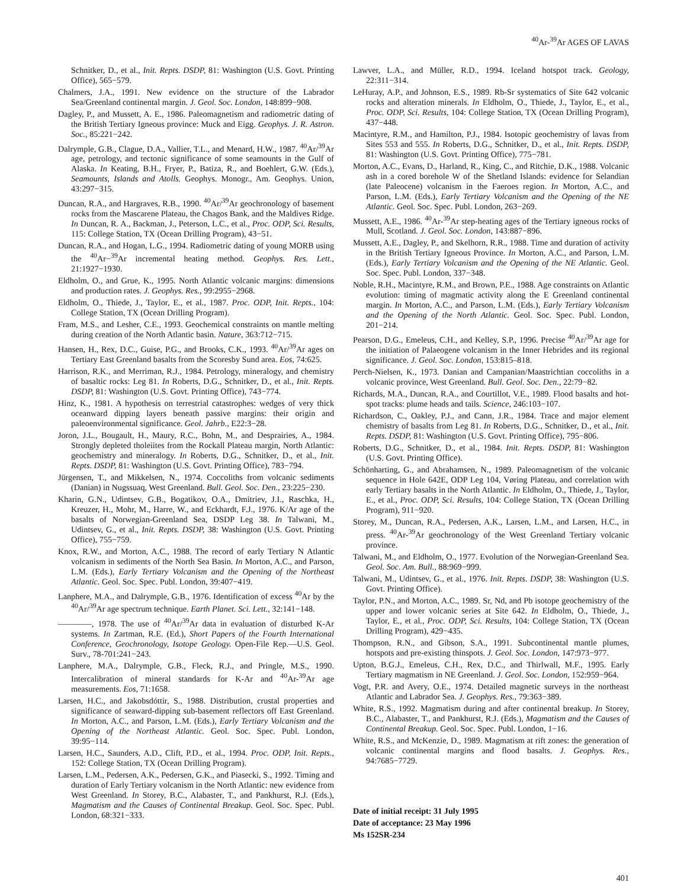<sup>40</sup>Ar-<sup>39</sup>Ar AGES OF LAVAS
Schnitker, D., et al., Init. Repts. DSDP, 81: Washington (U.S. Govt. Printing Office), 565−579.
Chalmers, J.A., 1991. New evidence on the structure of the Labrador Sea/Greenland continental margin. J. Geol. Soc. London, 148:899−908.
Dagley, P., and Mussett, A. E., 1986. Paleomagnetism and radiometric dating of the British Tertiary Igneous province: Muck and Eigg. Geophys. J. R. Astron. Soc., 85:221−242.
Dalrymple, G.B., Clague, D.A., Vallier, T.L., and Menard, H.W., 1987. <sup>40</sup>Ar/<sup>39</sup>Ar age, petrology, and tectonic significance of some seamounts in the Gulf of Alaska. In Keating, B.H., Fryer, P., Batiza, R., and Boehlert, G.W. (Eds.), Seamounts, Islands and Atolls. Geophys. Monogr., Am. Geophys. Union, 43:297−315.
Duncan, R.A., and Hargraves, R.B., 1990. <sup>40</sup>Ar/<sup>39</sup>Ar geochronology of basement rocks from the Mascarene Plateau, the Chagos Bank, and the Maldives Ridge. In Duncan, R. A., Backman, J., Peterson, L.C., et al., Proc. ODP, Sci. Results, 115: College Station, TX (Ocean Drilling Program), 43−51.
Duncan, R.A., and Hogan, L.G., 1994. Radiometric dating of young MORB using the <sup>40</sup>Ar−<sup>39</sup>Ar incremental heating method. Geophys. Res. Lett., 21:1927−1930.
Eldholm, O., and Grue, K., 1995. North Atlantic volcanic margins: dimensions and production rates. J. Geophys. Res., 99:2955−2968.
Eldholm, O., Thiede, J., Taylor, E., et al., 1987. Proc. ODP, Init. Repts., 104: College Station, TX (Ocean Drilling Program).
Fram, M.S., and Lesher, C.E., 1993. Geochemical constraints on mantle melting during creation of the North Atlantic basin. Nature, 363:712−715.
Hansen, H., Rex, D.C., Guise, P.G., and Brooks, C.K., 1993. <sup>40</sup>Ar/<sup>39</sup>Ar ages on Tertiary East Greenland basalts from the Scoresby Sund area. Eos, 74:625.
Harrison, R.K., and Merriman, R.J., 1984. Petrology, mineralogy, and chemistry of basaltic rocks: Leg 81. In Roberts, D.G., Schnitker, D., et al., Init. Repts. DSDP, 81: Washington (U.S. Govt. Printing Office), 743−774.
Hinz, K., 1981. A hypothesis on terrestrial catastrophes: wedges of very thick oceanward dipping layers beneath passive margins: their origin and paleoenvironmental significance. Geol. Jahrb., E22:3−28.
Joron, J.L., Bougault, H., Maury, R.C., Bohn, M., and Desprairies, A., 1984. Strongly depleted tholeiites from the Rockall Plateau margin, North Atlantic: geochemistry and mineralogy. In Roberts, D.G., Schnitker, D., et al., Init. Repts. DSDP, 81: Washington (U.S. Govt. Printing Office), 783−794.
Jürgensen, T., and Mikkelsen, N., 1974. Coccoliths from volcanic sediments (Danian) in Nugssuaq, West Greenland. Bull. Geol. Soc. Den., 23:225−230.
Kharin, G.N., Udintsev, G.B., Bogatikov, O.A., Dmitriev, J.I., Raschka, H., Kreuzer, H., Mohr, M., Harre, W., and Eckhardt, F.J., 1976. K/Ar age of the basalts of Norwegian-Greenland Sea, DSDP Leg 38. In Talwani, M., Udintsev, G., et al., Init. Repts. DSDP, 38: Washington (U.S. Govt. Printing Office), 755−759.
Knox, R.W., and Morton, A.C., 1988. The record of early Tertiary N Atlantic volcanism in sediments of the North Sea Basin. In Morton, A.C., and Parson, L.M. (Eds.), Early Tertiary Volcanism and the Opening of the Northeast Atlantic. Geol. Soc. Spec. Publ. London, 39:407−419.
Lanphere, M.A., and Dalrymple, G.B., 1976. Identification of excess <sup>40</sup>Ar by the <sup>40</sup>Ar/<sup>39</sup>Ar age spectrum technique. Earth Planet. Sci. Lett., 32:141−148.
————, 1978. The use of <sup>40</sup>Ar/<sup>39</sup>Ar data in evaluation of disturbed K-Ar systems. In Zartman, R.E. (Ed.), Short Papers of the Fourth International Conference, Geochronology, Isotope Geology. Open-File Rep.—U.S. Geol. Surv., 78-701:241−243.
Lanphere, M.A., Dalrymple, G.B., Fleck, R.J., and Pringle, M.S., 1990. Intercalibration of mineral standards for K-Ar and <sup>40</sup>Ar-<sup>39</sup>Ar age measurements. Eos, 71:1658.
Larsen, H.C., and Jakobsdóttir, S., 1988. Distribution, crustal properties and significance of seaward-dipping sub-basement reflectors off East Greenland. In Morton, A.C., and Parson, L.M. (Eds.), Early Tertiary Volcanism and the Opening of the Northeast Atlantic. Geol. Soc. Spec. Publ. London, 39:95−114.
Larsen, H.C., Saunders, A.D., Clift, P.D., et al., 1994. Proc. ODP, Init. Repts., 152: College Station, TX (Ocean Drilling Program).
Larsen, L.M., Pedersen, A.K., Pedersen, G.K., and Piasecki, S., 1992. Timing and duration of Early Tertiary volcanism in the North Atlantic: new evidence from West Greenland. In Storey, B.C., Alabaster, T., and Pankhurst, R.J. (Eds.), Magmatism and the Causes of Continental Breakup. Geol. Soc. Spec. Publ. London, 68:321−333.
Lawver, L.A., and Müller, R.D., 1994. Iceland hotspot track. Geology, 22:311−314.
LeHuray, A.P., and Johnson, E.S., 1989. Rb-Sr systematics of Site 642 volcanic rocks and alteration minerals. In Eldholm, O., Thiede, J., Taylor, E., et al., Proc. ODP, Sci. Results, 104: College Station, TX (Ocean Drilling Program), 437−448.
Macintyre, R.M., and Hamilton, P.J., 1984. Isotopic geochemistry of lavas from Sites 553 and 555. In Roberts, D.G., Schnitker, D., et al., Init. Repts. DSDP, 81: Washington (U.S. Govt. Printing Office), 775−781.
Morton, A.C., Evans, D., Harland, R., King, C., and Ritchie, D.K., 1988. Volcanic ash in a cored borehole W of the Shetland Islands: evidence for Selandian (late Paleocene) volcanism in the Faeroes region. In Morton, A.C., and Parson, L.M. (Eds.), Early Tertiary Volcanism and the Opening of the NE Atlantic. Geol. Soc. Spec. Publ. London, 263−269.
Mussett, A.E., 1986. <sup>40</sup>Ar-<sup>39</sup>Ar step-heating ages of the Tertiary igneous rocks of Mull, Scotland. J. Geol. Soc. London, 143:887−896.
Mussett, A.E., Dagley, P., and Skelhorn, R.R., 1988. Time and duration of activity in the British Tertiary Igneous Province. In Morton, A.C., and Parson, L.M. (Eds.), Early Tertiary Volcanism and the Opening of the NE Atlantic. Geol. Soc. Spec. Publ. London, 337−348.
Noble, R.H., Macintyre, R.M., and Brown, P.E., 1988. Age constraints on Atlantic evolution: timing of magmatic activity along the E Greenland continental margin. In Morton, A.C., and Parson, L.M. (Eds.), Early Tertiary Volcanism and the Opening of the North Atlantic. Geol. Soc. Spec. Publ. London, 201−214.
Pearson, D.G., Emeleus, C.H., and Kelley, S.P., 1996. Precise <sup>40</sup>Ar/<sup>39</sup>Ar age for the initiation of Palaeogene volcanism in the Inner Hebrides and its regional significance. J. Geol. Soc. London, 153:815–818.
Perch-Nielsen, K., 1973. Danian and Campanian/Maastrichtian coccoliths in a volcanic province, West Greenland. Bull. Geol. Soc. Den., 22:79−82.
Richards, M.A., Duncan, R.A., and Courtillot, V.E., 1989. Flood basalts and hot-spot tracks: plume heads and tails. Science, 246:103−107.
Richardson, C., Oakley, P.J., and Cann, J.R., 1984. Trace and major element chemistry of basalts from Leg 81. In Roberts, D.G., Schnitker, D., et al., Init. Repts. DSDP, 81: Washington (U.S. Govt. Printing Office), 795−806.
Roberts, D.G., Schnitker, D., et al., 1984. Init. Repts. DSDP, 81: Washington (U.S. Govt. Printing Office).
Schönharting, G., and Abrahamsen, N., 1989. Paleomagnetism of the volcanic sequence in Hole 642E, ODP Leg 104, Vøring Plateau, and correlation with early Tertiary basalts in the North Atlantic. In Eldholm, O., Thiede, J., Taylor, E., et al., Proc. ODP, Sci. Results, 104: College Station, TX (Ocean Drilling Program), 911−920.
Storey, M., Duncan, R.A., Pedersen, A.K., Larsen, L.M., and Larsen, H.C., in press. <sup>40</sup>Ar-<sup>39</sup>Ar geochronology of the West Greenland Tertiary volcanic province.
Talwani, M., and Eldholm, O., 1977. Evolution of the Norwegian-Greenland Sea. Geol. Soc. Am. Bull., 88:969−999.
Talwani, M., Udintsev, G., et al., 1976. Init. Repts. DSDP, 38: Washington (U.S. Govt. Printing Office).
Taylor, P.N., and Morton, A.C., 1989. Sr, Nd, and Pb isotope geochemistry of the upper and lower volcanic series at Site 642. In Eldholm, O., Thiede, J., Taylor, E., et al., Proc. ODP, Sci. Results, 104: College Station, TX (Ocean Drilling Program), 429−435.
Thompson, R.N., and Gibson, S.A., 1991. Subcontinental mantle plumes, hotspots and pre-existing thinspots. J. Geol. Soc. London, 147:973−977.
Upton, B.G.J., Emeleus, C.H., Rex, D.C., and Thirlwall, M.F., 1995. Early Tertiary magmatism in NE Greenland. J. Geol. Soc. London, 152:959−964.
Vogt, P.R. and Avery, O.E., 1974. Detailed magnetic surveys in the northeast Atlantic and Labrador Sea. J. Geophys. Res., 79:363−389.
White, R.S., 1992. Magmatism during and after continental breakup. In Storey, B.C., Alabaster, T., and Pankhurst, R.J. (Eds.), Magmatism and the Causes of Continental Breakup. Geol. Soc. Spec. Publ. London, 1−16.
White, R.S., and McKenzie, D., 1989. Magmatism at rift zones: the generation of volcanic continental margins and flood basalts. J. Geophys. Res., 94:7685−7729.
Date of initial receipt: 31 July 1995
Date of acceptance: 23 May 1996
Ms 152SR-234
401